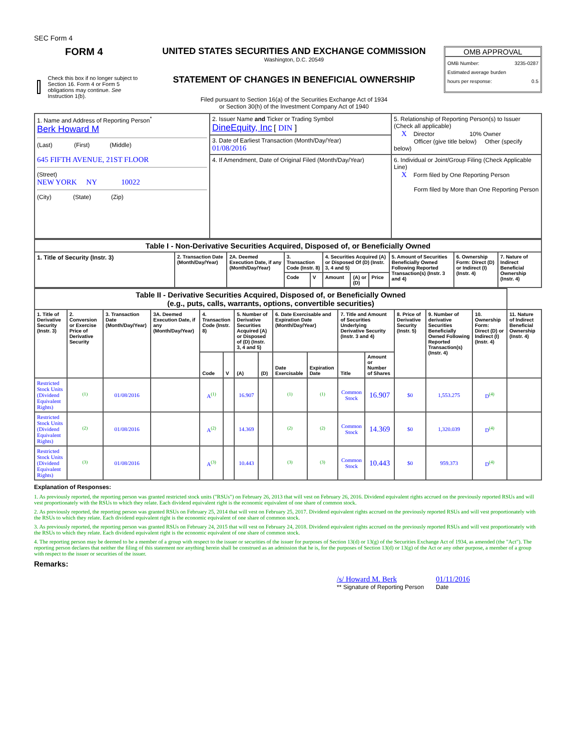SEC Form 4
FORM 4
Check this box if no longer subject to Section 16. Form 4 or Form 5 obligations may continue. See Instruction 1(b).
UNITED STATES SECURITIES AND EXCHANGE COMMISSION
Washington, D.C. 20549
STATEMENT OF CHANGES IN BENEFICIAL OWNERSHIP
Filed pursuant to Section 16(a) of the Securities Exchange Act of 1934
or Section 30(h) of the Investment Company Act of 1940
OMB APPROVAL
OMB Number: 3235-0287
Estimated average burden
hours per response: 0.5
| 1. Name and Address of Reporting Person<sup>*</sup> Berk Howard M (Last) (First) (Middle) 645 FIFTH AVENUE, 21ST FLOOR (Street) NEW YORK NY 10022 (City) (State) (Zip) | 2. Issuer Name and Ticker or Trading Symbol DineEquity, Inc [ DIN ] | 5. Relationship of Reporting Person(s) to Issuer (Check all applicable) X Director 10% Owner Officer (give title below) Other (specify below) |
| | 3. Date of Earliest Transaction (Month/Day/Year) 01/08/2016 | |
| | 4. If Amendment, Date of Original Filed (Month/Day/Year) | 6. Individual or Joint/Group Filing (Check Applicable Line) X Form filed by One Reporting Person Form filed by More than One Reporting Person |
| Table I - Non-Derivative Securities Acquired, Disposed of, or Beneficially Owned | | | | | | | | | | |
| 1. Title of Security (Instr. 3) | 2. Transaction Date (Month/Day/Year) | 2A. Deemed Execution Date, if any (Month/Day/Year) | 3. Transaction Code (Instr. 8) | | 4. Securities Acquired (A) or Disposed Of (D) (Instr. 3, 4 and 5) | | | 5. Amount of Securities Beneficially Owned Following Reported Transaction(s) (Instr. 3 and 4) | 6. Ownership Form: Direct (D) or Indirect (I) (Instr. 4) | 7. Nature of Indirect Beneficial Ownership (Instr. 4) |
| | | | Code | V | Amount | (A) or (D) | Price | | | |
| Table II - Derivative Securities Acquired, Disposed of, or Beneficially Owned (e.g., puts, calls, warrants, options, convertible securities) | | | | | | | | | | | | | | | |
| 1. Title of Derivative Security (Instr. 3) | 2. Conversion or Exercise Price of Derivative Security | 3. Transaction Date (Month/Day/Year) | 3A. Deemed Execution Date, if any (Month/Day/Year) | 4. Transaction Code (Instr. 8) | | 5. Number of Derivative Securities Acquired (A) or Disposed of (D) (Instr. 3, 4 and 5) | | 6. Date Exercisable and Expiration Date (Month/Day/Year) | | 7. Title and Amount of Securities Underlying Derivative Security (Instr. 3 and 4) | | 8. Price of Derivative Security (Instr. 5) | 9. Number of derivative Securities Beneficially Owned Following Reported Transaction(s) (Instr. 4) | 10. Ownership Form: Direct (D) or Indirect (I) (Instr. 4) | 11. Nature of Indirect Beneficial Ownership (Instr. 4) |
| | | | | Code | V | (A) | (D) | Date Exercisable | Expiration Date | Title | Amount or Number of Shares | | | | |
| Restricted Stock Units (Dividend Equivalent Rights) | <sup>(1)</sup> | 01/08/2016 | | A<sup>(1)</sup> | | 16.907 | | <sup>(1)</sup> | <sup>(1)</sup> | Common Stock | 16.907 | $0 | 1,553.275 | D<sup>(4)</sup> | |
| Restricted Stock Units (Dividend Equivalent Rights) | <sup>(2)</sup> | 01/08/2016 | | A<sup>(2)</sup> | | 14.369 | | <sup>(2)</sup> | <sup>(2)</sup> | Common Stock | 14.369 | $0 | 1,320.039 | D<sup>(4)</sup> | |
| Restricted Stock Units (Dividend Equivalent Rights) | <sup>(3)</sup> | 01/08/2016 | | A<sup>(3)</sup> | | 10.443 | | <sup>(3)</sup> | <sup>(3)</sup> | Common Stock | 10.443 | $0 | 959.373 | D<sup>(4)</sup> | |
Explanation of Responses:
1. As previously reported, the reporting person was granted restricted stock units ("RSUs") on February 26, 2013 that will vest on February 26, 2016. Dividend equivalent rights accrued on the previously reported RSUs and will vest proportionately with the RSUs to which they relate. Each dividend equivalent right is the economic equivalent of one share of common stock.
2. As previously reported, the reporting person was granted RSUs on February 25, 2014 that will vest on February 25, 2017. Dividend equivalent rights accrued on the previously reported RSUs and will vest proportionately with the RSUs to which they relate. Each dividend equivalent right is the economic equivalent of one share of common stock.
3. As previously reported, the reporting person was granted RSUs on February 24, 2015 that will vest on February 24, 2018. Dividend equivalent rights accrued on the previously reported RSUs and will vest proportionately with the RSUs to which they relate. Each dividend equivalent right is the economic equivalent of one share of common stock.
4. The reporting person may be deemed to be a member of a group with respect to the issuer or securities of the issuer for purposes of Section 13(d) or 13(g) of the Securities Exchange Act of 1934, as amended (the "Act"). The reporting person declares that neither the filing of this statement nor anything herein shall be construed as an admission that he is, for the purposes of Section 13(d) or 13(g) of the Act or any other purpose, a member of a group with respect to the issuer or securities of the issuer.
Remarks:
/s/ Howard M. Berk
** Signature of Reporting Person
01/11/2016
Date